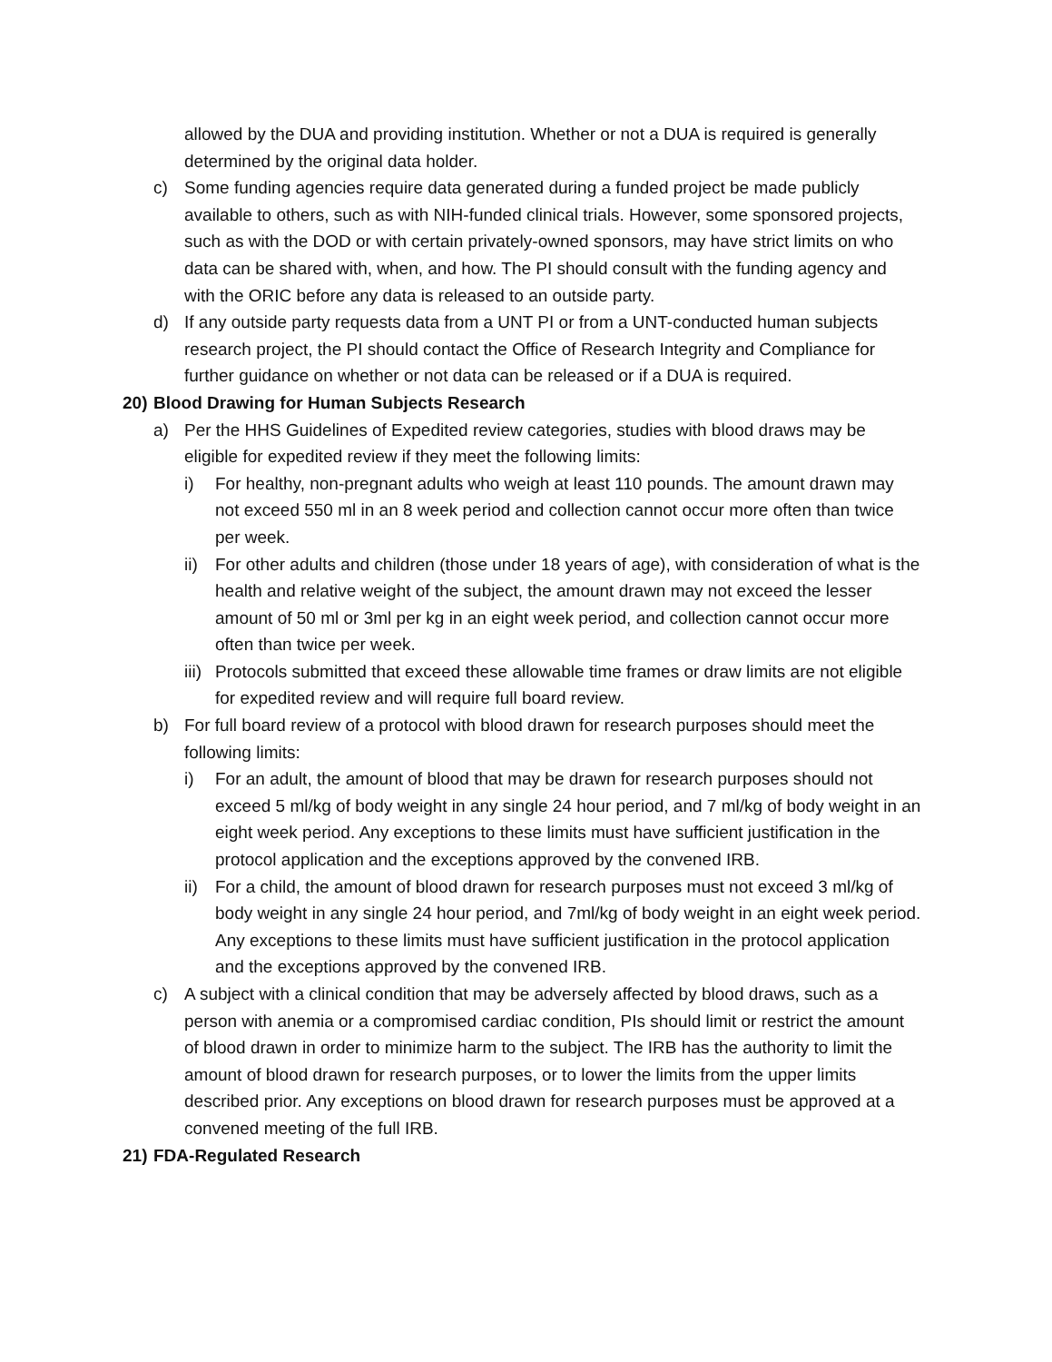allowed by the DUA and providing institution. Whether or not a DUA is required is generally determined by the original data holder.
c) Some funding agencies require data generated during a funded project be made publicly available to others, such as with NIH-funded clinical trials. However, some sponsored projects, such as with the DOD or with certain privately-owned sponsors, may have strict limits on who data can be shared with, when, and how. The PI should consult with the funding agency and with the ORIC before any data is released to an outside party.
d) If any outside party requests data from a UNT PI or from a UNT-conducted human subjects research project, the PI should contact the Office of Research Integrity and Compliance for further guidance on whether or not data can be released or if a DUA is required.
20) Blood Drawing for Human Subjects Research
a) Per the HHS Guidelines of Expedited review categories, studies with blood draws may be eligible for expedited review if they meet the following limits:
i) For healthy, non-pregnant adults who weigh at least 110 pounds. The amount drawn may not exceed 550 ml in an 8 week period and collection cannot occur more often than twice per week.
ii) For other adults and children (those under 18 years of age), with consideration of what is the health and relative weight of the subject, the amount drawn may not exceed the lesser amount of 50 ml or 3ml per kg in an eight week period, and collection cannot occur more often than twice per week.
iii) Protocols submitted that exceed these allowable time frames or draw limits are not eligible for expedited review and will require full board review.
b) For full board review of a protocol with blood drawn for research purposes should meet the following limits:
i) For an adult, the amount of blood that may be drawn for research purposes should not exceed 5 ml/kg of body weight in any single 24 hour period, and 7 ml/kg of body weight in an eight week period. Any exceptions to these limits must have sufficient justification in the protocol application and the exceptions approved by the convened IRB.
ii) For a child, the amount of blood drawn for research purposes must not exceed 3 ml/kg of body weight in any single 24 hour period, and 7ml/kg of body weight in an eight week period. Any exceptions to these limits must have sufficient justification in the protocol application and the exceptions approved by the convened IRB.
c) A subject with a clinical condition that may be adversely affected by blood draws, such as a person with anemia or a compromised cardiac condition, PIs should limit or restrict the amount of blood drawn in order to minimize harm to the subject. The IRB has the authority to limit the amount of blood drawn for research purposes, or to lower the limits from the upper limits described prior. Any exceptions on blood drawn for research purposes must be approved at a convened meeting of the full IRB.
21) FDA-Regulated Research